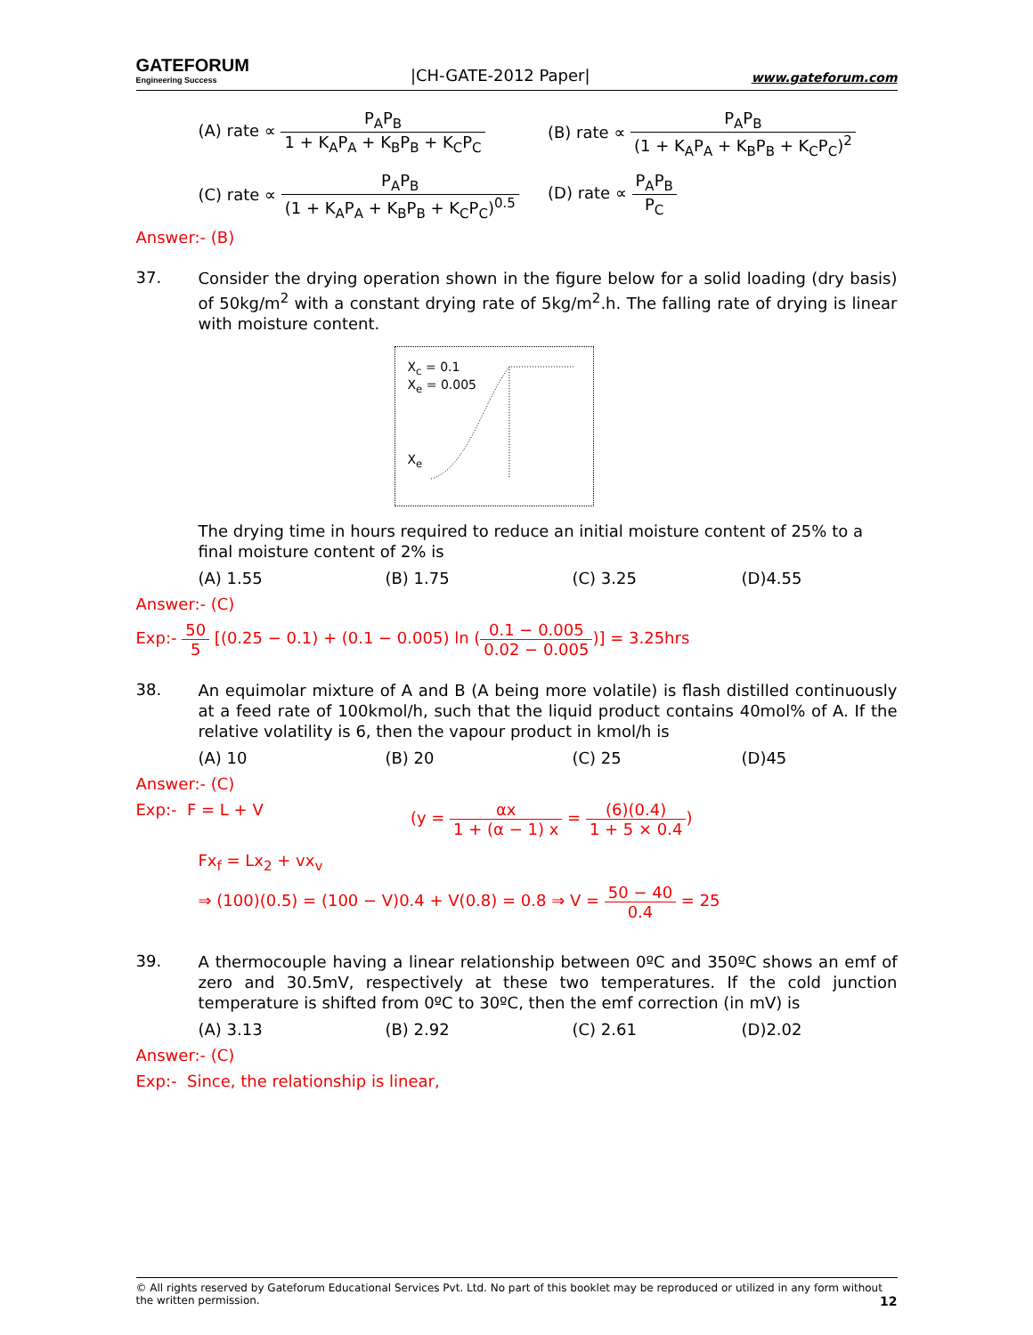GATEFORUM
Engineering Success
|CH-GATE-2012 Paper|
www.gateforum.com
(A) rate ∝ P<sub>A</sub>P<sub>B</sub> 1 + K<sub>A</sub>P<sub>A</sub> + K<sub>B</sub>P<sub>B</sub> + K<sub>C</sub>P<sub>C</sub>
(B) rate ∝ P<sub>A</sub>P<sub>B</sub> (1 + K<sub>A</sub>P<sub>A</sub> + K<sub>B</sub>P<sub>B</sub> + K<sub>C</sub>P<sub>C</sub>)<sup>2</sup>
(C) rate ∝ P<sub>A</sub>P<sub>B</sub> (1 + K<sub>A</sub>P<sub>A</sub> + K<sub>B</sub>P<sub>B</sub> + K<sub>C</sub>P<sub>C</sub>)<sup>0.5</sup>
(D) rate ∝ P<sub>A</sub>P<sub>B</sub> P<sub>C</sub>
Answer:- (B)
37.
Consider the drying operation shown in the figure below for a solid loading (dry basis) of 50kg/m<sup>2</sup> with a constant drying rate of 5kg/m<sup>2</sup>.h. The falling rate of drying is linear with moisture content.
X<sub>c</sub> = 0.1
X<sub>e</sub> = 0.005
X<sub>e</sub>
The drying time in hours required to reduce an initial moisture content of 25% to a final moisture content of 2% is
(A) 1.55
(B) 1.75
(C) 3.25
(D)4.55
Answer:- (C)
Exp:- 50 5 [(0.25 − 0.1) + (0.1 − 0.005) ln (0.1 − 0.005 0.02 − 0.005)] = 3.25hrs
38.
An equimolar mixture of A and B (A being more volatile) is flash distilled continuously at a feed rate of 100kmol/h, such that the liquid product contains 40mol% of A. If the relative volatility is 6, then the vapour product in kmol/h is
(A) 10
(B) 20
(C) 25
(D)45
Answer:- (C)
Exp:- F = L + V (y = αx 1 + (α − 1) x = (6)(0.4) 1 + 5 × 0.4)
Fx<sub>f</sub> = Lx<sub>2</sub> + vx<sub>v</sub>
⇒ (100)(0.5) = (100 − V)0.4 + V(0.8) = 0.8 ⇒ V = 50 − 40 0.4 = 25
39.
A thermocouple having a linear relationship between 0ºC and 350ºC shows an emf of zero and 30.5mV, respectively at these two temperatures. If the cold junction temperature is shifted from 0ºC to 30ºC, then the emf correction (in mV) is
(A) 3.13
(B) 2.92
(C) 2.61
(D)2.02
Answer:- (C)
Exp:- Since, the relationship is linear,
© All rights reserved by Gateforum Educational Services Pvt. Ltd. No part of this booklet may be reproduced or utilized in any form without the written permission. 12